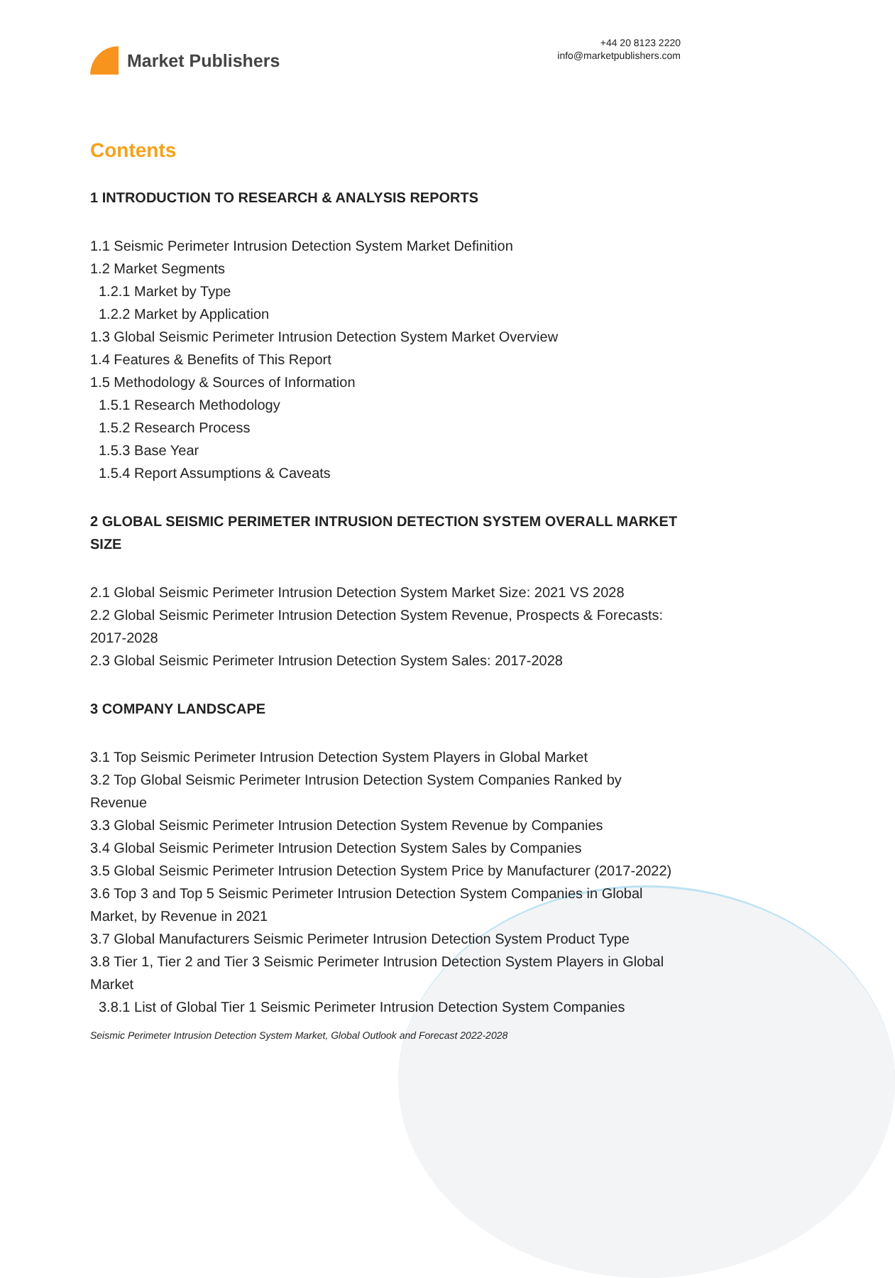Market Publishers
+44 20 8123 2220
info@marketpublishers.com
Contents
1 INTRODUCTION TO RESEARCH & ANALYSIS REPORTS
1.1 Seismic Perimeter Intrusion Detection System Market Definition
1.2 Market Segments
1.2.1 Market by Type
1.2.2 Market by Application
1.3 Global Seismic Perimeter Intrusion Detection System Market Overview
1.4 Features & Benefits of This Report
1.5 Methodology & Sources of Information
1.5.1 Research Methodology
1.5.2 Research Process
1.5.3 Base Year
1.5.4 Report Assumptions & Caveats
2 GLOBAL SEISMIC PERIMETER INTRUSION DETECTION SYSTEM OVERALL MARKET SIZE
2.1 Global Seismic Perimeter Intrusion Detection System Market Size: 2021 VS 2028
2.2 Global Seismic Perimeter Intrusion Detection System Revenue, Prospects & Forecasts: 2017-2028
2.3 Global Seismic Perimeter Intrusion Detection System Sales: 2017-2028
3 COMPANY LANDSCAPE
3.1 Top Seismic Perimeter Intrusion Detection System Players in Global Market
3.2 Top Global Seismic Perimeter Intrusion Detection System Companies Ranked by Revenue
3.3 Global Seismic Perimeter Intrusion Detection System Revenue by Companies
3.4 Global Seismic Perimeter Intrusion Detection System Sales by Companies
3.5 Global Seismic Perimeter Intrusion Detection System Price by Manufacturer (2017-2022)
3.6 Top 3 and Top 5 Seismic Perimeter Intrusion Detection System Companies in Global Market, by Revenue in 2021
3.7 Global Manufacturers Seismic Perimeter Intrusion Detection System Product Type
3.8 Tier 1, Tier 2 and Tier 3 Seismic Perimeter Intrusion Detection System Players in Global Market
3.8.1 List of Global Tier 1 Seismic Perimeter Intrusion Detection System Companies
Seismic Perimeter Intrusion Detection System Market, Global Outlook and Forecast 2022-2028